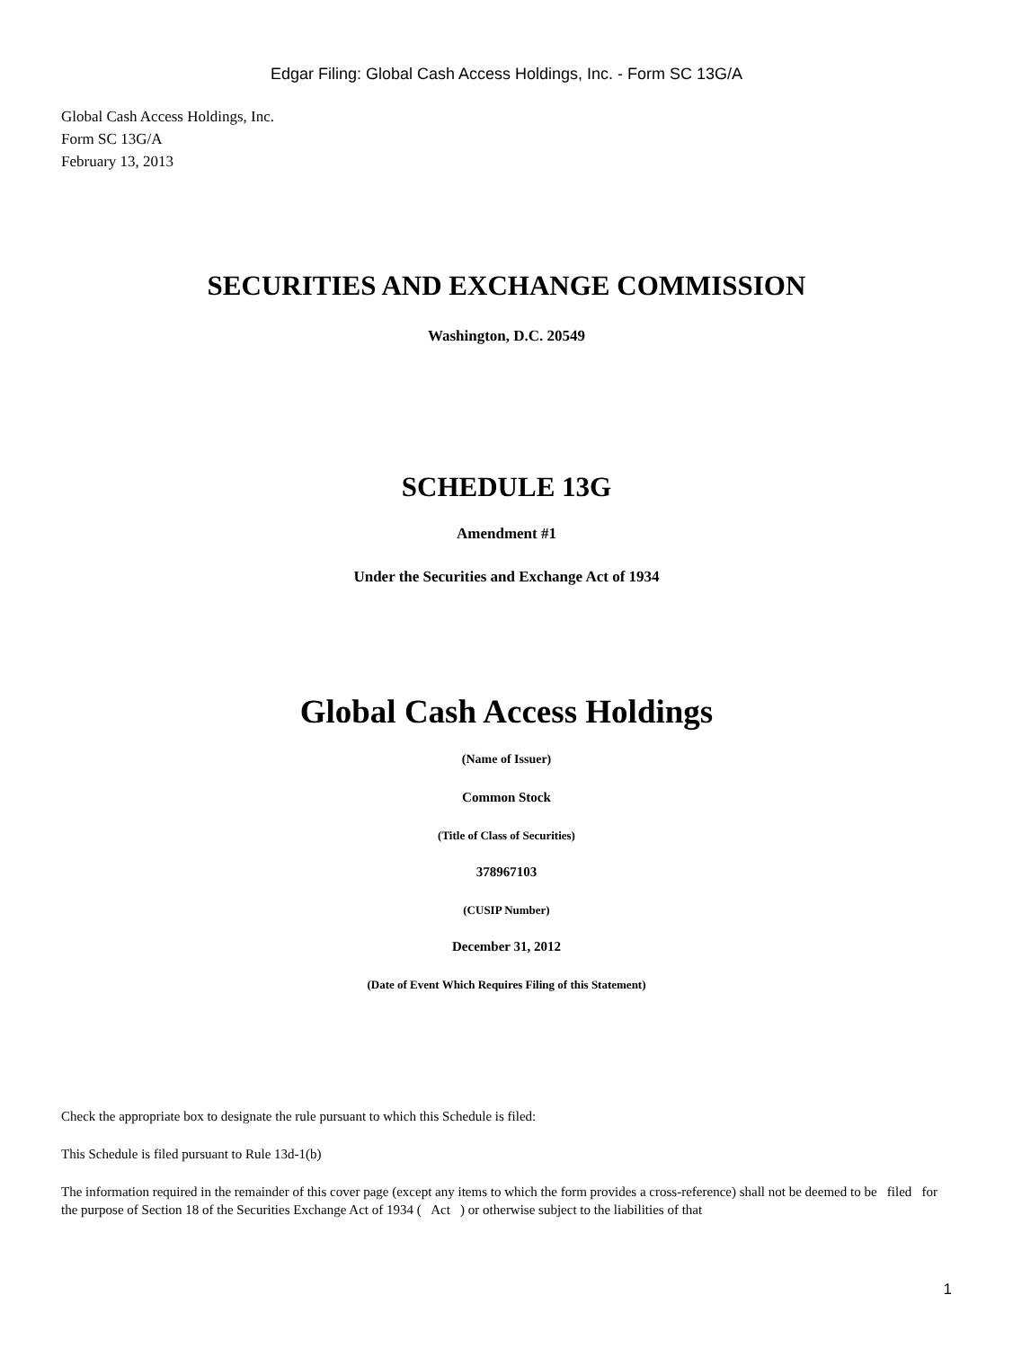Edgar Filing: Global Cash Access Holdings, Inc. - Form SC 13G/A
Global Cash Access Holdings, Inc.
Form SC 13G/A
February 13, 2013
SECURITIES AND EXCHANGE COMMISSION
Washington, D.C. 20549
SCHEDULE 13G
Amendment #1
Under the Securities and Exchange Act of 1934
Global Cash Access Holdings
(Name of Issuer)
Common Stock
(Title of Class of Securities)
378967103
(CUSIP Number)
December 31, 2012
(Date of Event Which Requires Filing of this Statement)
Check the appropriate box to designate the rule pursuant to which this Schedule is filed:
This Schedule is filed pursuant to Rule 13d-1(b)
The information required in the remainder of this cover page (except any items to which the form provides a cross-reference) shall not be deemed to be filed for the purpose of Section 18 of the Securities Exchange Act of 1934 ( Act ) or otherwise subject to the liabilities of that
1